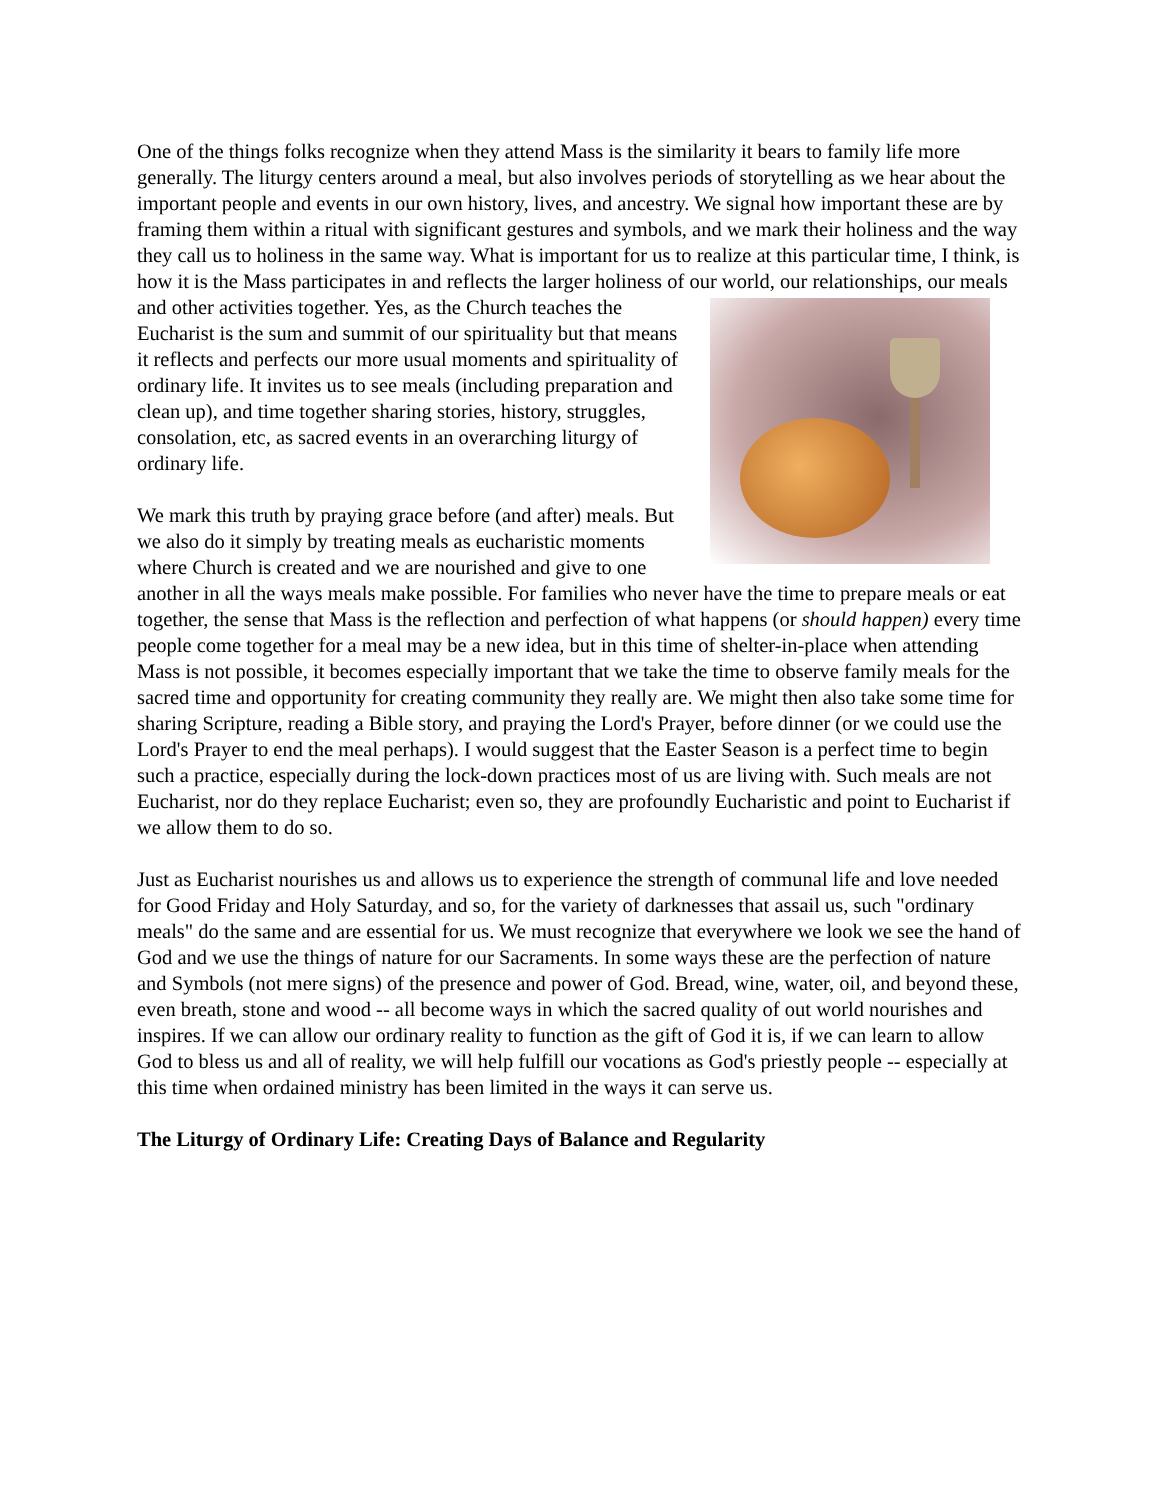One of the things folks recognize when they attend Mass is the similarity it bears to family life more generally. The liturgy centers around a meal, but also involves periods of storytelling as we hear about the important people and events in our own history, lives, and ancestry. We signal how important these are by framing them within a ritual with significant gestures and symbols, and we mark their holiness and the way they call us to holiness in the same way. What is important for us to realize at this particular time, I think, is how it is the Mass participates in and reflects the larger holiness of our world, our relationships, our meals and other activities together. Yes, as the Church teaches the Eucharist is the sum and summit of our spirituality but that means it reflects and perfects our more usual moments and spirituality of ordinary life. It invites us to see meals (including preparation and clean up), and time together sharing stories, history, struggles, consolation, etc, as sacred events in an overarching liturgy of ordinary life.
We mark this truth by praying grace before (and after) meals. But we also do it simply by treating meals as eucharistic moments where Church is created and we are nourished and give to one another in all the ways meals make possible. For families who never have the time to prepare meals or eat together, the sense that Mass is the reflection and perfection of what happens (or should happen) every time people come together for a meal may be a new idea, but in this time of shelter-in-place when attending Mass is not possible, it becomes especially important that we take the time to observe family meals for the sacred time and opportunity for creating community they really are. We might then also take some time for sharing Scripture, reading a Bible story, and praying the Lord's Prayer, before dinner (or we could use the Lord's Prayer to end the meal perhaps). I would suggest that the Easter Season is a perfect time to begin such a practice, especially during the lock-down practices most of us are living with. Such meals are not Eucharist, nor do they replace Eucharist; even so, they are profoundly Eucharistic and point to Eucharist if we allow them to do so.
Just as Eucharist nourishes us and allows us to experience the strength of communal life and love needed for Good Friday and Holy Saturday, and so, for the variety of darknesses that assail us, such "ordinary meals" do the same and are essential for us. We must recognize that everywhere we look we see the hand of God and we use the things of nature for our Sacraments. In some ways these are the perfection of nature and Symbols (not mere signs) of the presence and power of God. Bread, wine, water, oil, and beyond these, even breath, stone and wood -- all become ways in which the sacred quality of out world nourishes and inspires. If we can allow our ordinary reality to function as the gift of God it is, if we can learn to allow God to bless us and all of reality, we will help fulfill our vocations as God's priestly people -- especially at this time when ordained ministry has been limited in the ways it can serve us.
The Liturgy of Ordinary Life: Creating Days of Balance and Regularity